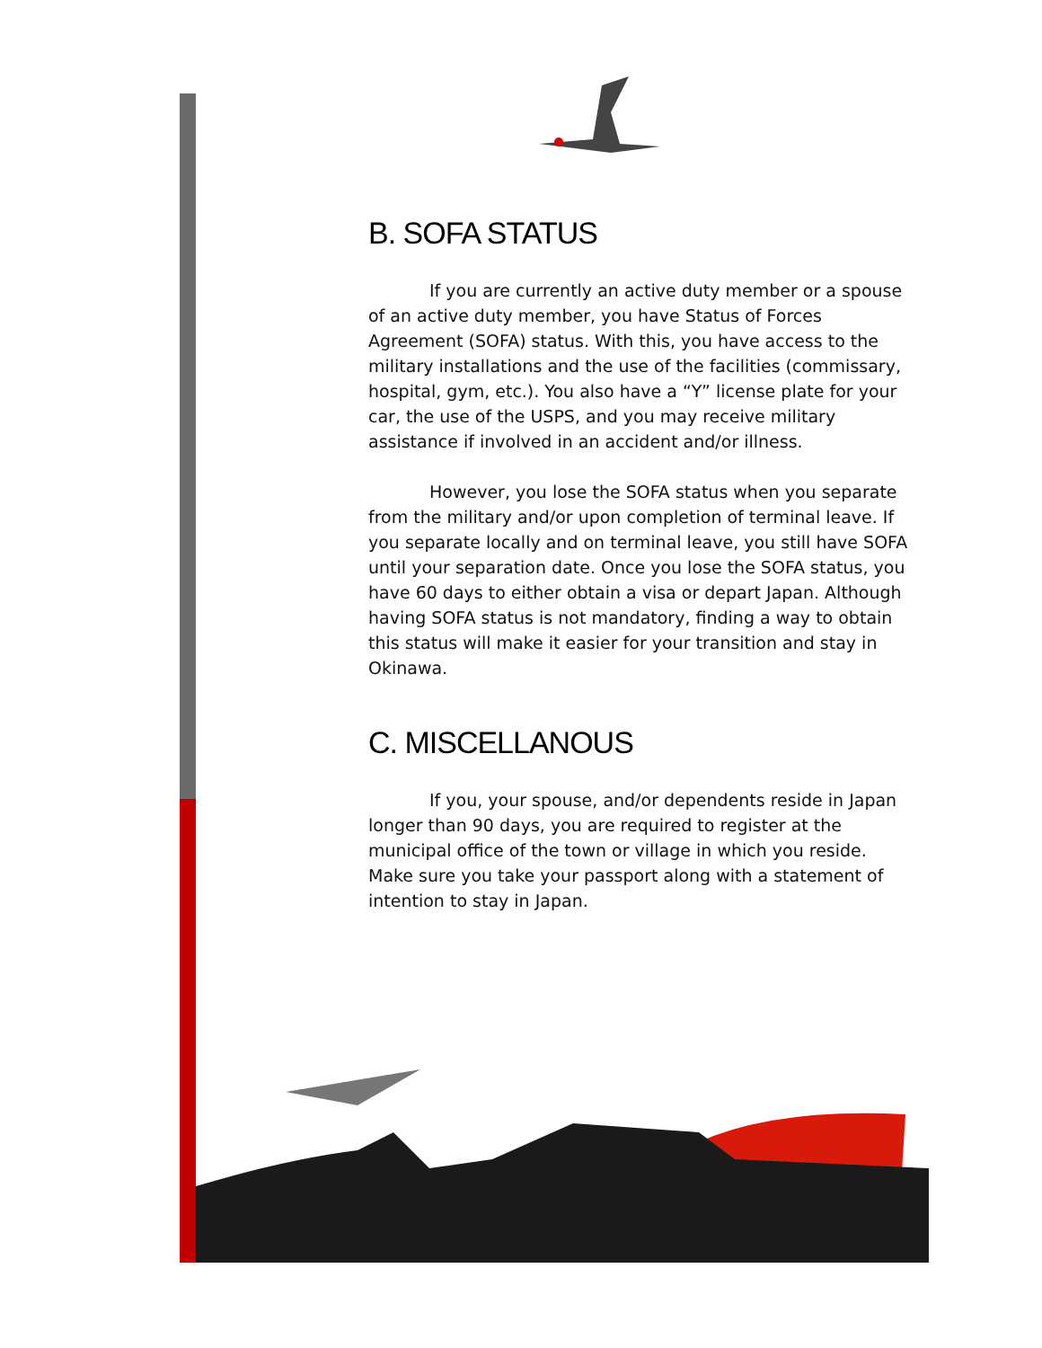B. SOFA STATUS
If you are currently an active duty member or a spouse of an active duty member, you have Status of Forces Agreement (SOFA) status. With this, you have access to the military installations and the use of the facilities (commissary, hospital, gym, etc.). You also have a “Y” license plate for your car, the use of the USPS, and you may receive military assistance if involved in an accident and/or illness.
However, you lose the SOFA status when you separate from the military and/or upon completion of terminal leave. If you separate locally and on terminal leave, you still have SOFA until your separation date. Once you lose the SOFA status, you have 60 days to either obtain a visa or depart Japan. Although having SOFA status is not mandatory, finding a way to obtain this status will make it easier for your transition and stay in Okinawa.
C. MISCELLANOUS
If you, your spouse, and/or dependents reside in Japan longer than 90 days, you are required to register at the municipal office of the town or village in which you reside. Make sure you take your passport along with a statement of intention to stay in Japan.